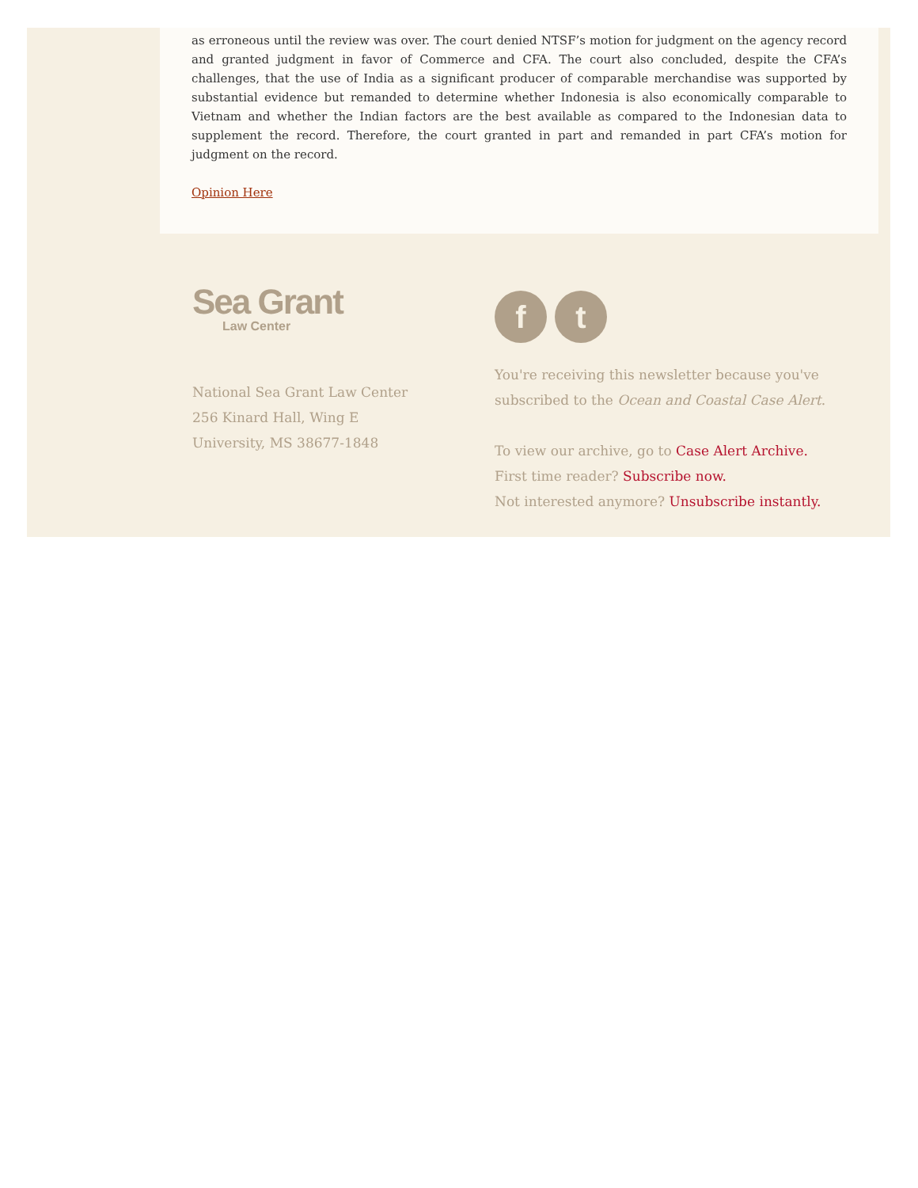as erroneous until the review was over. The court denied NTSF’s motion for judgment on the agency record and granted judgment in favor of Commerce and CFA. The court also concluded, despite the CFA’s challenges, that the use of India as a significant producer of comparable merchandise was supported by substantial evidence but remanded to determine whether Indonesia is also economically comparable to Vietnam and whether the Indian factors are the best available as compared to the Indonesian data to supplement the record. Therefore, the court granted in part and remanded in part CFA’s motion for judgment on the record.
Opinion Here
Sea Grant
Law Center
National Sea Grant Law Center
256 Kinard Hall, Wing E
University, MS 38677-1848
ft
You're receiving this newsletter because you've subscribed to the Ocean and Coastal Case Alert.
To view our archive, go to Case Alert Archive.
First time reader? Subscribe now.
Not interested anymore? Unsubscribe instantly.